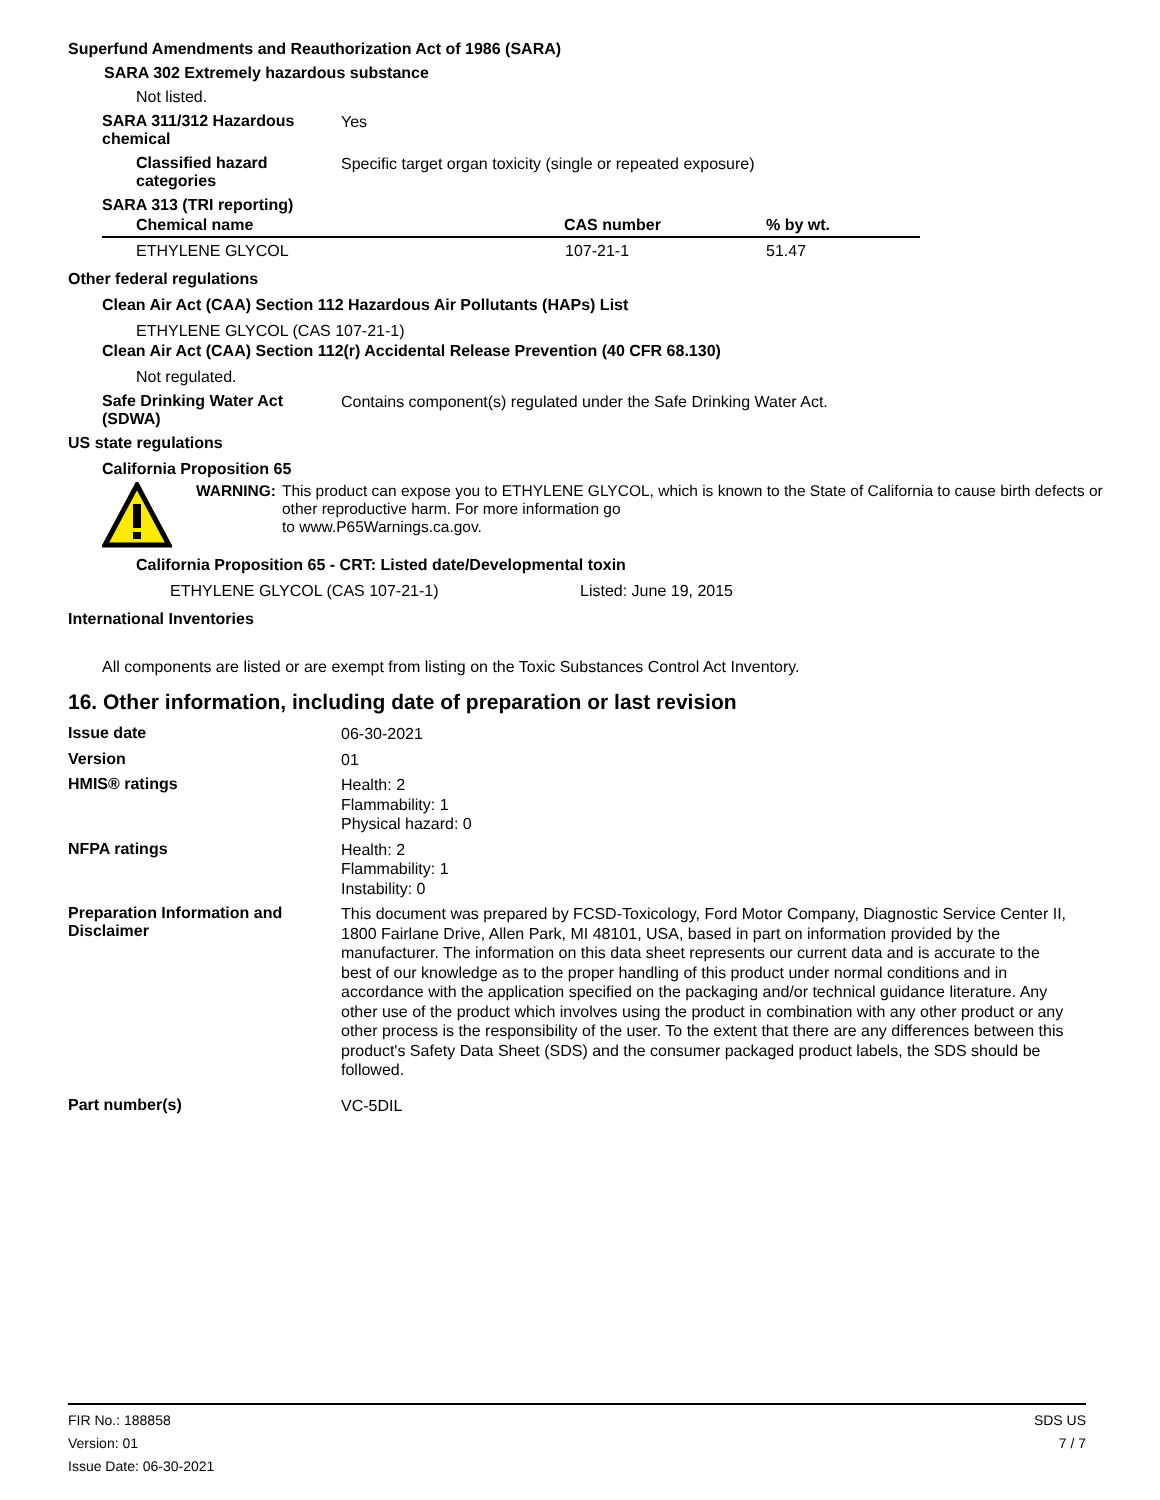Superfund Amendments and Reauthorization Act of 1986 (SARA)
SARA 302 Extremely hazardous substance
Not listed.
SARA 311/312 Hazardous chemical
Yes
Classified hazard categories
Specific target organ toxicity (single or repeated exposure)
SARA 313 (TRI reporting)
| Chemical name | CAS number | % by wt. |
| --- | --- | --- |
| ETHYLENE GLYCOL | 107-21-1 | 51.47 |
Other federal regulations
Clean Air Act (CAA) Section 112 Hazardous Air Pollutants (HAPs) List
ETHYLENE GLYCOL (CAS 107-21-1)
Clean Air Act (CAA) Section 112(r) Accidental Release Prevention (40 CFR 68.130)
Not regulated.
Safe Drinking Water Act (SDWA)
Contains component(s) regulated under the Safe Drinking Water Act.
US state regulations
California Proposition 65
WARNING: This product can expose you to ETHYLENE GLYCOL, which is known to the State of California to cause birth defects or other reproductive harm. For more information go
to www.P65Warnings.ca.gov.
California Proposition 65 - CRT: Listed date/Developmental toxin
ETHYLENE GLYCOL (CAS 107-21-1) Listed: June 19, 2015
International Inventories
All components are listed or are exempt from listing on the Toxic Substances Control Act Inventory.
16. Other information, including date of preparation or last revision
Issue date
06-30-2021
Version
01
HMIS® ratings
Health: 2
Flammability: 1
Physical hazard: 0
NFPA ratings
Health: 2
Flammability: 1
Instability: 0
Preparation Information and Disclaimer
This document was prepared by FCSD-Toxicology, Ford Motor Company, Diagnostic Service Center II, 1800 Fairlane Drive, Allen Park, MI 48101, USA, based in part on information provided by the manufacturer. The information on this data sheet represents our current data and is accurate to the best of our knowledge as to the proper handling of this product under normal conditions and in accordance with the application specified on the packaging and/or technical guidance literature. Any other use of the product which involves using the product in combination with any other product or any other process is the responsibility of the user. To the extent that there are any differences between this product's Safety Data Sheet (SDS) and the consumer packaged product labels, the SDS should be followed.
Part number(s)
VC-5DIL
FIR No.: 188858
Version: 01
Issue Date: 06-30-2021
SDS US
7 / 7